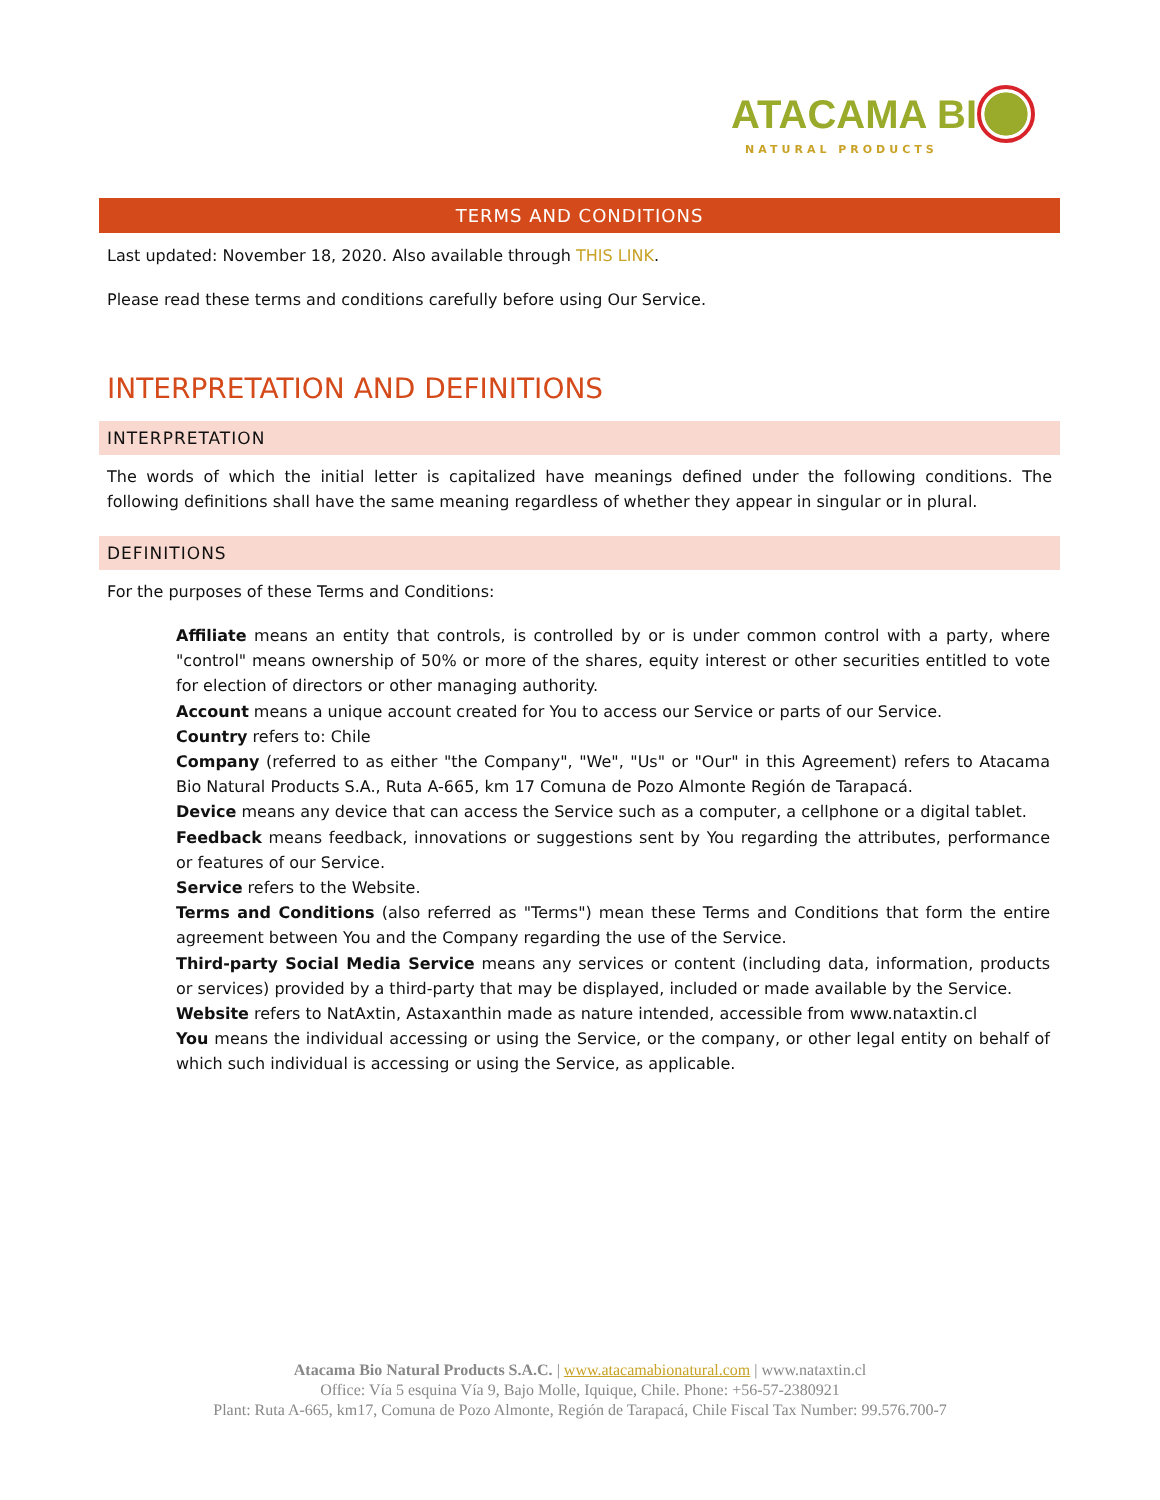ATACAMA BI
NATURAL PRODUCTS
TERMS AND CONDITIONS
Last updated: November 18, 2020. Also available through THIS LINK.
Please read these terms and conditions carefully before using Our Service.
INTERPRETATION AND DEFINITIONS
INTERPRETATION
The words of which the initial letter is capitalized have meanings defined under the following conditions. The following definitions shall have the same meaning regardless of whether they appear in singular or in plural.
DEFINITIONS
For the purposes of these Terms and Conditions:
Affiliate means an entity that controls, is controlled by or is under common control with a party, where "control" means ownership of 50% or more of the shares, equity interest or other securities entitled to vote for election of directors or other managing authority.
Account means a unique account created for You to access our Service or parts of our Service.
Country refers to: Chile
Company (referred to as either "the Company", "We", "Us" or "Our" in this Agreement) refers to Atacama Bio Natural Products S.A., Ruta A-665, km 17 Comuna de Pozo Almonte Región de Tarapacá.
Device means any device that can access the Service such as a computer, a cellphone or a digital tablet.
Feedback means feedback, innovations or suggestions sent by You regarding the attributes, performance or features of our Service.
Service refers to the Website.
Terms and Conditions (also referred as "Terms") mean these Terms and Conditions that form the entire agreement between You and the Company regarding the use of the Service.
Third-party Social Media Service means any services or content (including data, information, products or services) provided by a third-party that may be displayed, included or made available by the Service.
Website refers to NatAxtin, Astaxanthin made as nature intended, accessible from www.nataxtin.cl
You means the individual accessing or using the Service, or the company, or other legal entity on behalf of which such individual is accessing or using the Service, as applicable.
Atacama Bio Natural Products S.A.C. | www.atacamabionatural.com | www.nataxtin.cl
Office: Vía 5 esquina Vía 9, Bajo Molle, Iquique, Chile. Phone: +56-57-2380921
Plant: Ruta A-665, km17, Comuna de Pozo Almonte, Región de Tarapacá, Chile Fiscal Tax Number: 99.576.700-7